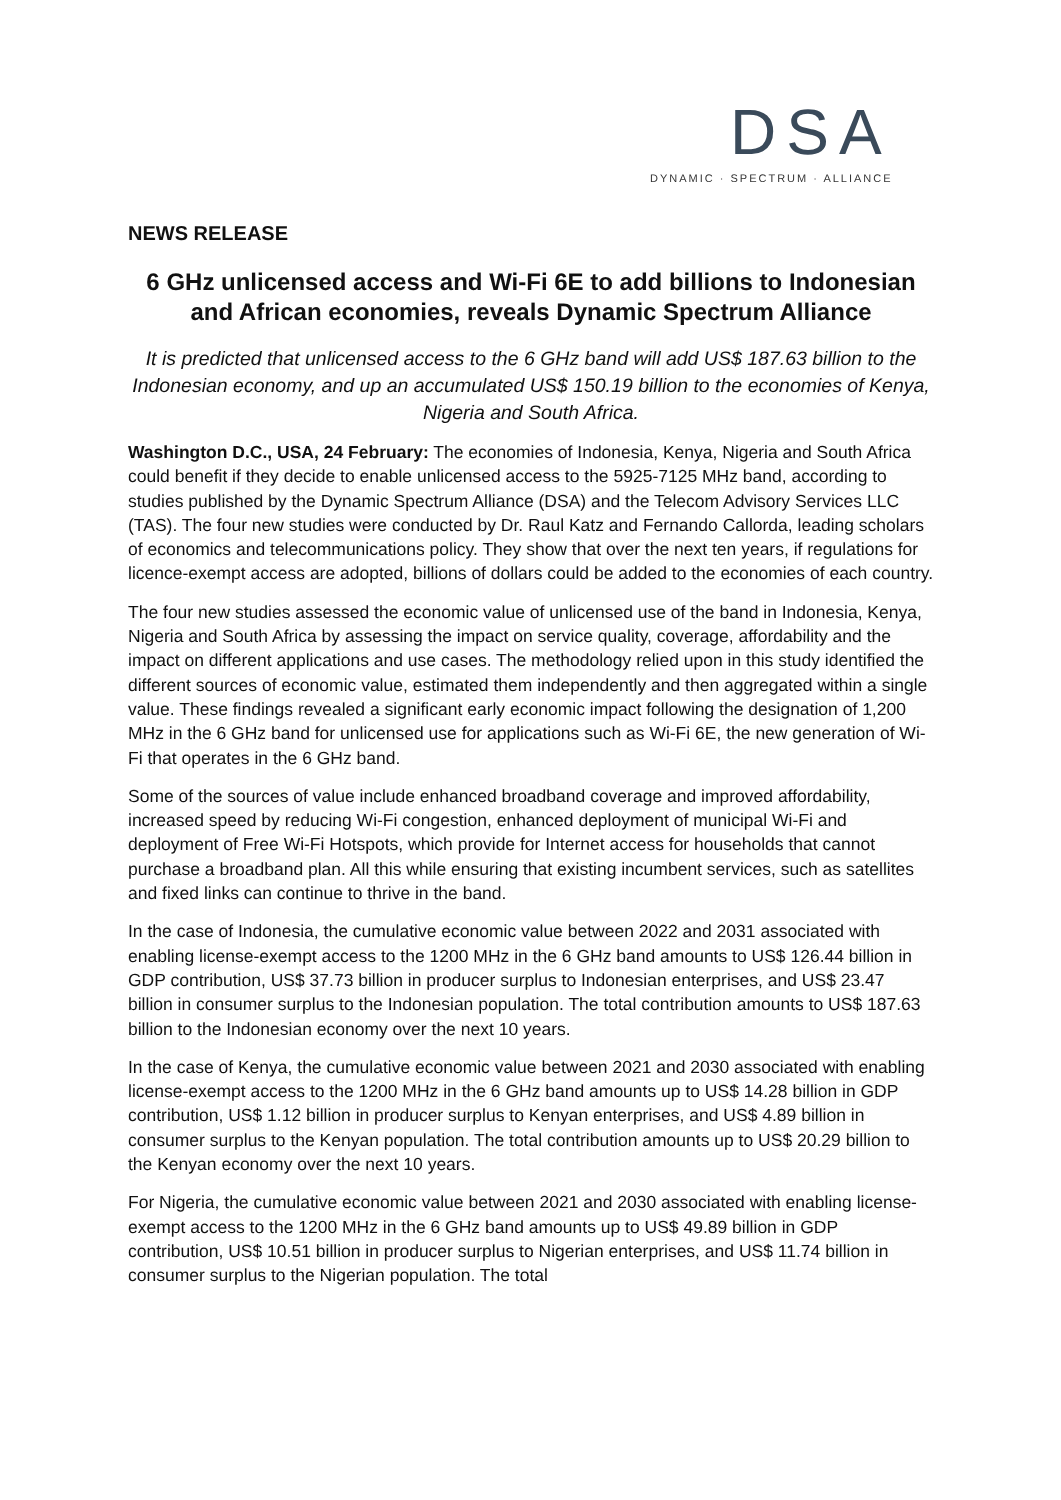DSA
DYNAMIC · SPECTRUM · ALLIANCE
NEWS RELEASE
6 GHz unlicensed access and Wi-Fi 6E to add billions to Indonesian and African economies, reveals Dynamic Spectrum Alliance
It is predicted that unlicensed access to the 6 GHz band will add US$ 187.63 billion to the Indonesian economy, and up an accumulated US$ 150.19 billion to the economies of Kenya, Nigeria and South Africa.
Washington D.C., USA, 24 February: The economies of Indonesia, Kenya, Nigeria and South Africa could benefit if they decide to enable unlicensed access to the 5925-7125 MHz band, according to studies published by the Dynamic Spectrum Alliance (DSA) and the Telecom Advisory Services LLC (TAS). The four new studies were conducted by Dr. Raul Katz and Fernando Callorda, leading scholars of economics and telecommunications policy. They show that over the next ten years, if regulations for licence-exempt access are adopted, billions of dollars could be added to the economies of each country.
The four new studies assessed the economic value of unlicensed use of the band in Indonesia, Kenya, Nigeria and South Africa by assessing the impact on service quality, coverage, affordability and the impact on different applications and use cases. The methodology relied upon in this study identified the different sources of economic value, estimated them independently and then aggregated within a single value. These findings revealed a significant early economic impact following the designation of 1,200 MHz in the 6 GHz band for unlicensed use for applications such as Wi-Fi 6E, the new generation of Wi-Fi that operates in the 6 GHz band.
Some of the sources of value include enhanced broadband coverage and improved affordability, increased speed by reducing Wi-Fi congestion, enhanced deployment of municipal Wi-Fi and deployment of Free Wi-Fi Hotspots, which provide for Internet access for households that cannot purchase a broadband plan. All this while ensuring that existing incumbent services, such as satellites and fixed links can continue to thrive in the band.
In the case of Indonesia, the cumulative economic value between 2022 and 2031 associated with enabling license-exempt access to the 1200 MHz in the 6 GHz band amounts to US$ 126.44 billion in GDP contribution, US$ 37.73 billion in producer surplus to Indonesian enterprises, and US$ 23.47 billion in consumer surplus to the Indonesian population. The total contribution amounts to US$ 187.63 billion to the Indonesian economy over the next 10 years.
In the case of Kenya, the cumulative economic value between 2021 and 2030 associated with enabling license-exempt access to the 1200 MHz in the 6 GHz band amounts up to US$ 14.28 billion in GDP contribution, US$ 1.12 billion in producer surplus to Kenyan enterprises, and US$ 4.89 billion in consumer surplus to the Kenyan population. The total contribution amounts up to US$ 20.29 billion to the Kenyan economy over the next 10 years.
For Nigeria, the cumulative economic value between 2021 and 2030 associated with enabling license-exempt access to the 1200 MHz in the 6 GHz band amounts up to US$ 49.89 billion in GDP contribution, US$ 10.51 billion in producer surplus to Nigerian enterprises, and US$ 11.74 billion in consumer surplus to the Nigerian population. The total